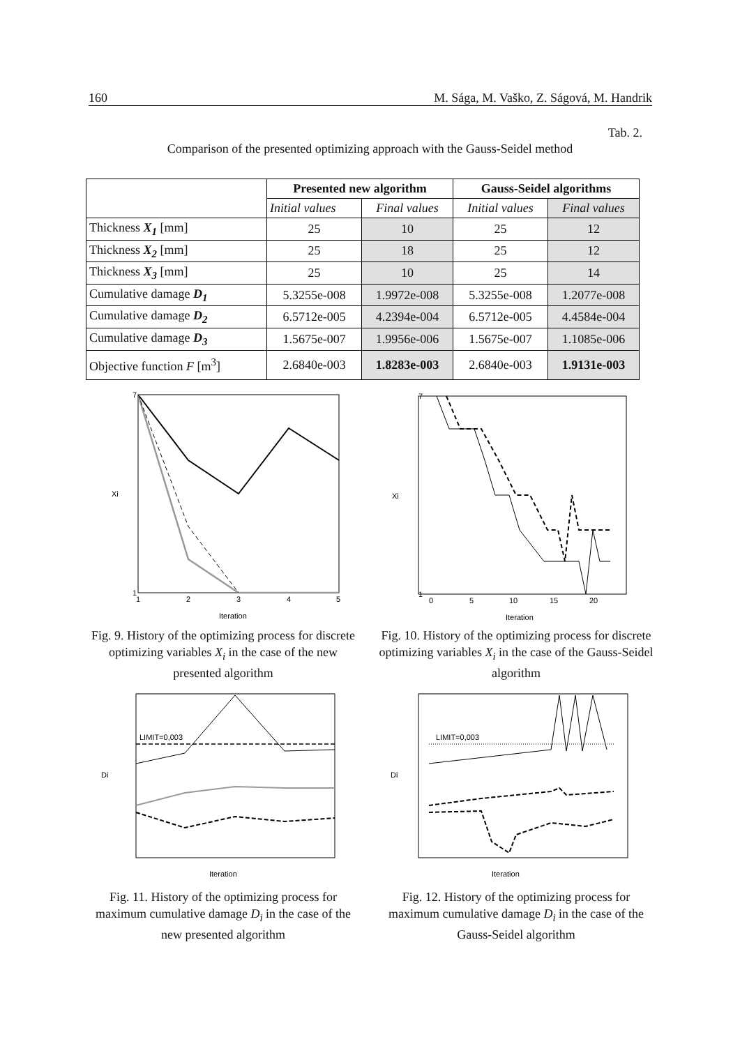160 M. Sága, M. Vaško, Z. Ságová, M. Handrik
Tab. 2.
Comparison of the presented optimizing approach with the Gauss-Seidel method
| | Presented new algorithm | | Gauss-Seidel algorithms | |
| --- | --- | --- | --- | --- |
| | Initial values | Final values | Initial values | Final values |
| Thickness X<sub>1</sub> [mm] | 25 | 10 | 25 | 12 |
| Thickness X<sub>2</sub> [mm] | 25 | 18 | 25 | 12 |
| Thickness X<sub>3</sub> [mm] | 25 | 10 | 25 | 14 |
| Cumulative damage D<sub>1</sub> | 5.3255e-008 | 1.9972e-008 | 5.3255e-008 | 1.2077e-008 |
| Cumulative damage D<sub>2</sub> | 6.5712e-005 | 4.2394e-004 | 6.5712e-005 | 4.4584e-004 |
| Cumulative damage D<sub>3</sub> | 1.5675e-007 | 1.9956e-006 | 1.5675e-007 | 1.1085e-006 |
| Objective function F [m<sup>3</sup>] | 2.6840e-003 | 1.8283e-003 | 2.6840e-003 | 1.9131e-003 |
Xi
7
1
1
2
3
4
5
Iteration
Fig. 9. History of the optimizing process for discrete optimizing variables X<sub>i</sub> in the case of the new presented algorithm
Xi
7
1
0
5
10
15
20
Iteration
Fig. 10. History of the optimizing process for discrete optimizing variables X<sub>i</sub> in the case of the Gauss-Seidel algorithm
Di
LIMIT=0,003
Iteration
Fig. 11. History of the optimizing process for maximum cumulative damage D<sub>i</sub> in the case of the new presented algorithm
Di
LIMIT=0,003
Iteration
Fig. 12. History of the optimizing process for maximum cumulative damage D<sub>i</sub> in the case of the Gauss-Seidel algorithm